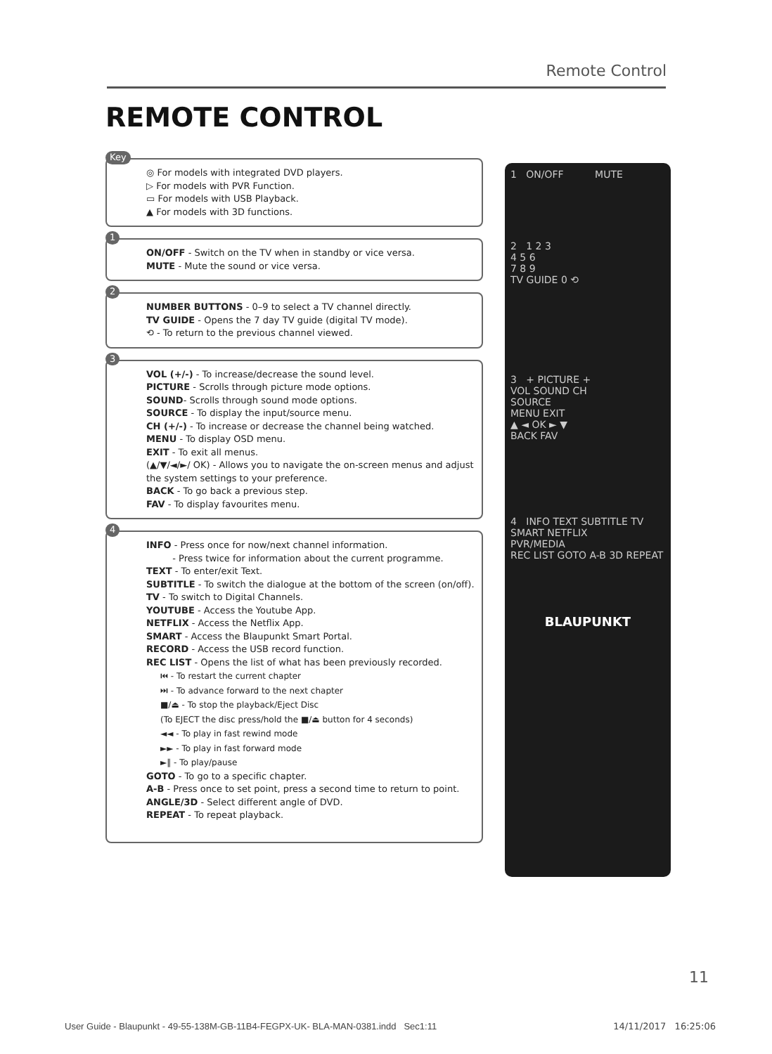Remote Control
REMOTE CONTROL
Key
◎ For models with integrated DVD players.
▷ For models with PVR Function.
▭ For models with USB Playback.
▲ For models with 3D functions.
1
ON/OFF - Switch on the TV when in standby or vice versa.
MUTE - Mute the sound or vice versa.
2
NUMBER BUTTONS - 0–9 to select a TV channel directly.
TV GUIDE - Opens the 7 day TV guide (digital TV mode).
⟲ - To return to the previous channel viewed.
3
VOL (+/-) - To increase/decrease the sound level.
PICTURE - Scrolls through picture mode options.
SOUND- Scrolls through sound mode options.
SOURCE - To display the input/source menu.
CH (+/-) - To increase or decrease the channel being watched.
MENU - To display OSD menu.
EXIT - To exit all menus.
(▲/▼/◄/►/ OK) - Allows you to navigate the on-screen menus and adjust the system settings to your preference.
BACK - To go back a previous step.
FAV - To display favourites menu.
4
INFO - Press once for now/next channel information.
- Press twice for information about the current programme.
TEXT - To enter/exit Text.
SUBTITLE - To switch the dialogue at the bottom of the screen (on/off).
TV - To switch to Digital Channels.
YOUTUBE - Access the Youtube App.
NETFLIX - Access the Netflix App.
SMART - Access the Blaupunkt Smart Portal.
RECORD - Access the USB record function.
REC LIST - Opens the list of what has been previously recorded.
⏮ - To restart the current chapter
⏭ - To advance forward to the next chapter
■/⏏ - To stop the playback/Eject Disc
(To EJECT the disc press/hold the ■/⏏ button for 4 seconds)
◄◄ - To play in fast rewind mode
►► - To play in fast forward mode
►‖ - To play/pause
GOTO - To go to a specific chapter.
A-B - Press once to set point, press a second time to return to point.
ANGLE/3D - Select different angle of DVD.
REPEAT - To repeat playback.
1 ON/OFF MUTE
2 1 2 3
4 5 6
7 8 9
TV GUIDE 0 ⟲
3 + PICTURE +
VOL SOUND CH
SOURCE
MENU EXIT
▲ ◄ OK ► ▼
BACK FAV
4 INFO TEXT SUBTITLE TV
SMART NETFLIX
PVR/MEDIA
REC LIST GOTO A-B 3D REPEAT
BLAUPUNKT
11
User Guide - Blaupunkt - 49-55-138M-GB-11B4-FEGPX-UK- BLA-MAN-0381.indd Sec1:11
14/11/2017 16:25:06